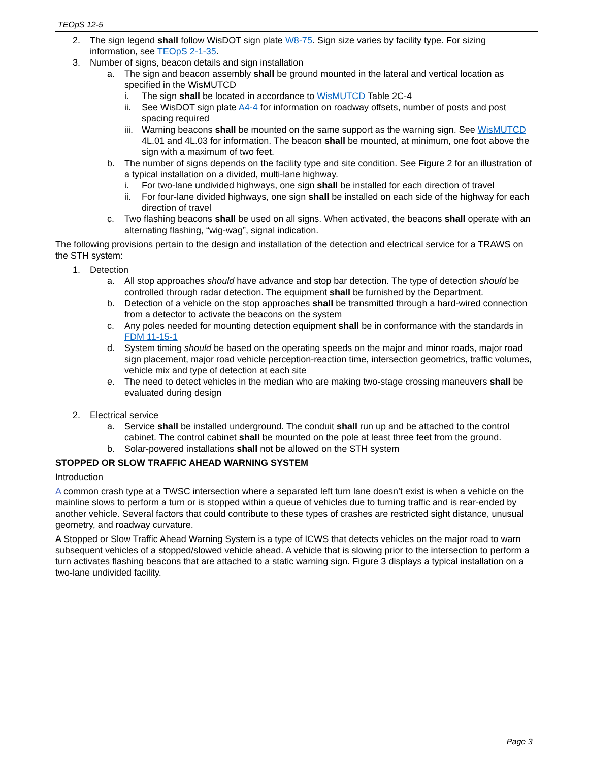TEOpS 12-5
2. The sign legend shall follow WisDOT sign plate W8-75. Sign size varies by facility type. For sizing information, see TEOpS 2-1-35.
3. Number of signs, beacon details and sign installation
a. The sign and beacon assembly shall be ground mounted in the lateral and vertical location as specified in the WisMUTCD
i. The sign shall be located in accordance to WisMUTCD Table 2C-4
ii. See WisDOT sign plate A4-4 for information on roadway offsets, number of posts and post spacing required
iii. Warning beacons shall be mounted on the same support as the warning sign. See WisMUTCD 4L.01 and 4L.03 for information. The beacon shall be mounted, at minimum, one foot above the sign with a maximum of two feet.
b. The number of signs depends on the facility type and site condition. See Figure 2 for an illustration of a typical installation on a divided, multi-lane highway.
i. For two-lane undivided highways, one sign shall be installed for each direction of travel
ii. For four-lane divided highways, one sign shall be installed on each side of the highway for each direction of travel
c. Two flashing beacons shall be used on all signs. When activated, the beacons shall operate with an alternating flashing, “wig-wag”, signal indication.
The following provisions pertain to the design and installation of the detection and electrical service for a TRAWS on the STH system:
1. Detection
a. All stop approaches should have advance and stop bar detection. The type of detection should be controlled through radar detection. The equipment shall be furnished by the Department.
b. Detection of a vehicle on the stop approaches shall be transmitted through a hard-wired connection from a detector to activate the beacons on the system
c. Any poles needed for mounting detection equipment shall be in conformance with the standards in FDM 11-15-1
d. System timing should be based on the operating speeds on the major and minor roads, major road sign placement, major road vehicle perception-reaction time, intersection geometrics, traffic volumes, vehicle mix and type of detection at each site
e. The need to detect vehicles in the median who are making two-stage crossing maneuvers shall be evaluated during design
2. Electrical service
a. Service shall be installed underground. The conduit shall run up and be attached to the control cabinet. The control cabinet shall be mounted on the pole at least three feet from the ground.
b. Solar-powered installations shall not be allowed on the STH system
STOPPED OR SLOW TRAFFIC AHEAD WARNING SYSTEM
Introduction
A common crash type at a TWSC intersection where a separated left turn lane doesn’t exist is when a vehicle on the mainline slows to perform a turn or is stopped within a queue of vehicles due to turning traffic and is rear-ended by another vehicle. Several factors that could contribute to these types of crashes are restricted sight distance, unusual geometry, and roadway curvature.
A Stopped or Slow Traffic Ahead Warning System is a type of ICWS that detects vehicles on the major road to warn subsequent vehicles of a stopped/slowed vehicle ahead. A vehicle that is slowing prior to the intersection to perform a turn activates flashing beacons that are attached to a static warning sign. Figure 3 displays a typical installation on a two-lane undivided facility.
Page 3